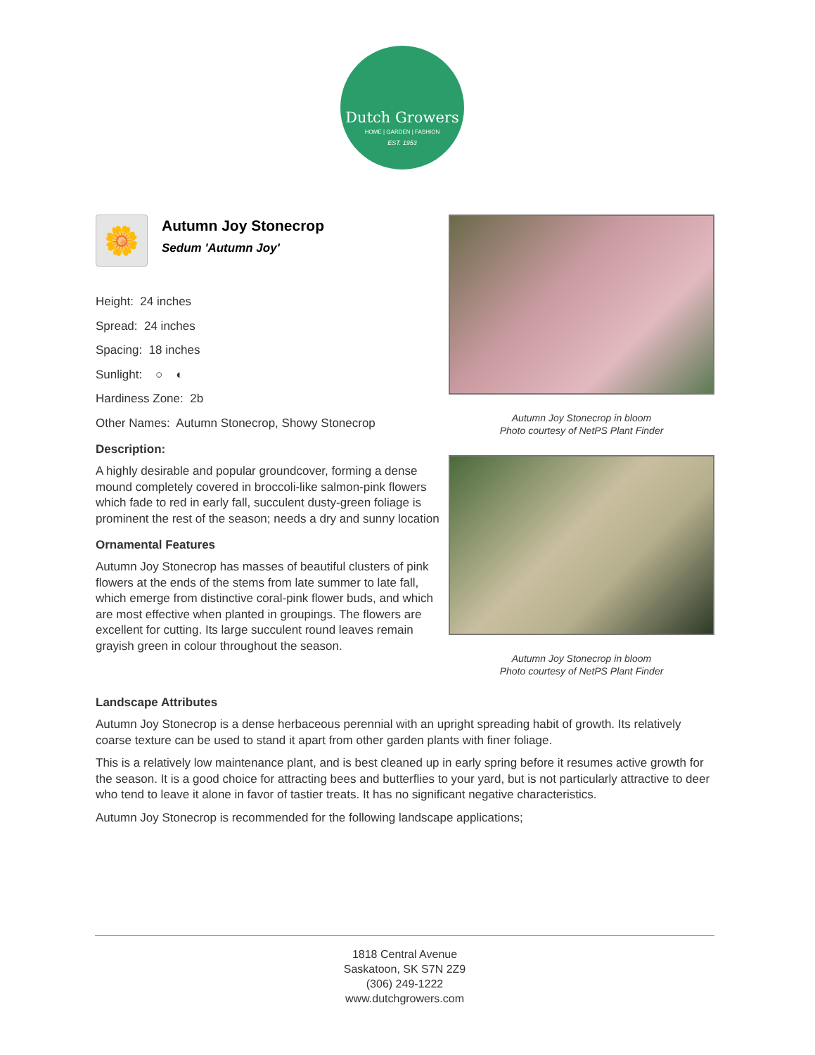Dutch Growers
HOME | GARDEN | FASHION
EST. 1953
Autumn Joy Stonecrop in bloom
Photo courtesy of NetPS Plant Finder
Autumn Joy Stonecrop in bloom
Photo courtesy of NetPS Plant Finder
🌼
Autumn Joy Stonecrop
Sedum 'Autumn Joy'
Height: 24 inches
Spread: 24 inches
Spacing: 18 inches
Sunlight: ○ ◐
Hardiness Zone: 2b
Other Names: Autumn Stonecrop, Showy Stonecrop
Description:
A highly desirable and popular groundcover, forming a dense mound completely covered in broccoli-like salmon-pink flowers which fade to red in early fall, succulent dusty-green foliage is prominent the rest of the season; needs a dry and sunny location
Ornamental Features
Autumn Joy Stonecrop has masses of beautiful clusters of pink flowers at the ends of the stems from late summer to late fall, which emerge from distinctive coral-pink flower buds, and which are most effective when planted in groupings. The flowers are excellent for cutting. Its large succulent round leaves remain grayish green in colour throughout the season.
Landscape Attributes
Autumn Joy Stonecrop is a dense herbaceous perennial with an upright spreading habit of growth. Its relatively coarse texture can be used to stand it apart from other garden plants with finer foliage.
This is a relatively low maintenance plant, and is best cleaned up in early spring before it resumes active growth for the season. It is a good choice for attracting bees and butterflies to your yard, but is not particularly attractive to deer who tend to leave it alone in favor of tastier treats. It has no significant negative characteristics.
Autumn Joy Stonecrop is recommended for the following landscape applications;
1818 Central Avenue
Saskatoon, SK S7N 2Z9
(306) 249-1222
www.dutchgrowers.com